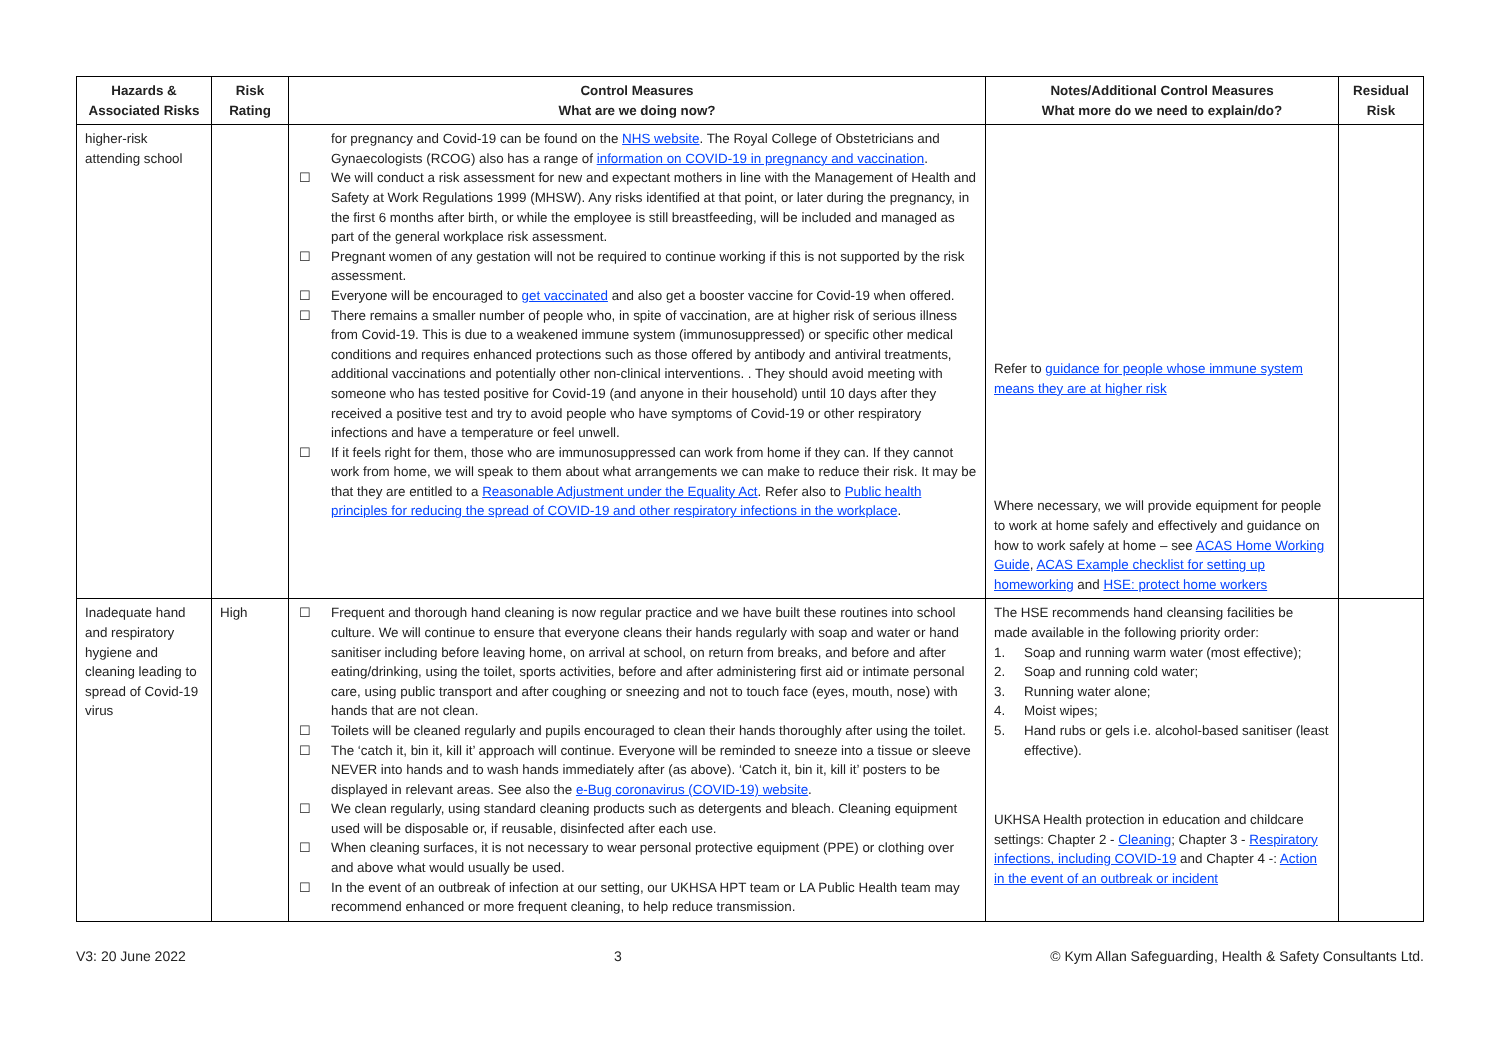| Hazards & Associated Risks | Risk Rating | Control Measures What are we doing now? | Notes/Additional Control Measures What more do we need to explain/do? | Residual Risk |
| --- | --- | --- | --- | --- |
| higher-risk attending school | | for pregnancy and Covid-19 can be found on the NHS website . The Royal College of Obstetricians and Gynaecologists (RCOG) also has a range of information on COVID-19 in pregnancy and vaccination . ☐ We will conduct a risk assessment for new and expectant mothers in line with the Management of Health and Safety at Work Regulations 1999 (MHSW). Any risks identified at that point, or later during the pregnancy, in the first 6 months after birth, or while the employee is still breastfeeding, will be included and managed as part of the general workplace risk assessment. ☐ Pregnant women of any gestation will not be required to continue working if this is not supported by the risk assessment. ☐ Everyone will be encouraged to get vaccinated and also get a booster vaccine for Covid-19 when offered. ☐ There remains a smaller number of people who, in spite of vaccination, are at higher risk of serious illness from Covid-19. This is due to a weakened immune system (immunosuppressed) or specific other medical conditions and requires enhanced protections such as those offered by antibody and antiviral treatments, additional vaccinations and potentially other non-clinical interventions. . They should avoid meeting with someone who has tested positive for Covid-19 (and anyone in their household) until 10 days after they received a positive test and try to avoid people who have symptoms of Covid-19 or other respiratory infections and have a temperature or feel unwell. ☐ If it feels right for them, those who are immunosuppressed can work from home if they can. If they cannot work from home, we will speak to them about what arrangements we can make to reduce their risk. It may be that they are entitled to a Reasonable Adjustment under the Equality Act . Refer also to Public health principles for reducing the spread of COVID-19 and other respiratory infections in the workplace . | Refer to guidance for people whose immune system means they are at higher risk Where necessary, we will provide equipment for people to work at home safely and effectively and guidance on how to work safely at home – see ACAS Home Working Guide , ACAS Example checklist for setting up homeworking and HSE: protect home workers | |
| Inadequate hand and respiratory hygiene and cleaning leading to spread of Covid-19 virus | High | ☐ Frequent and thorough hand cleaning is now regular practice and we have built these routines into school culture. We will continue to ensure that everyone cleans their hands regularly with soap and water or hand sanitiser including before leaving home, on arrival at school, on return from breaks, and before and after eating/drinking, using the toilet, sports activities, before and after administering first aid or intimate personal care, using public transport and after coughing or sneezing and not to touch face (eyes, mouth, nose) with hands that are not clean. ☐ Toilets will be cleaned regularly and pupils encouraged to clean their hands thoroughly after using the toilet. ☐ The ‘catch it, bin it, kill it’ approach will continue. Everyone will be reminded to sneeze into a tissue or sleeve NEVER into hands and to wash hands immediately after (as above). ‘Catch it, bin it, kill it’ posters to be displayed in relevant areas. See also the e-Bug coronavirus (COVID-19) website . ☐ We clean regularly, using standard cleaning products such as detergents and bleach. Cleaning equipment used will be disposable or, if reusable, disinfected after each use. ☐ When cleaning surfaces, it is not necessary to wear personal protective equipment (PPE) or clothing over and above what would usually be used. ☐ In the event of an outbreak of infection at our setting, our UKHSA HPT team or LA Public Health team may recommend enhanced or more frequent cleaning, to help reduce transmission. | The HSE recommends hand cleansing facilities be made available in the following priority order: 1. Soap and running warm water (most effective); 2. Soap and running cold water; 3. Running water alone; 4. Moist wipes; 5. Hand rubs or gels i.e. alcohol-based sanitiser (least effective). UKHSA Health protection in education and childcare settings: Chapter 2 - Cleaning ; Chapter 3 - Respiratory infections, including COVID-19 and Chapter 4 -: Action in the event of an outbreak or incident | |
V3: 20 June 2022 3 © Kym Allan Safeguarding, Health & Safety Consultants Ltd.